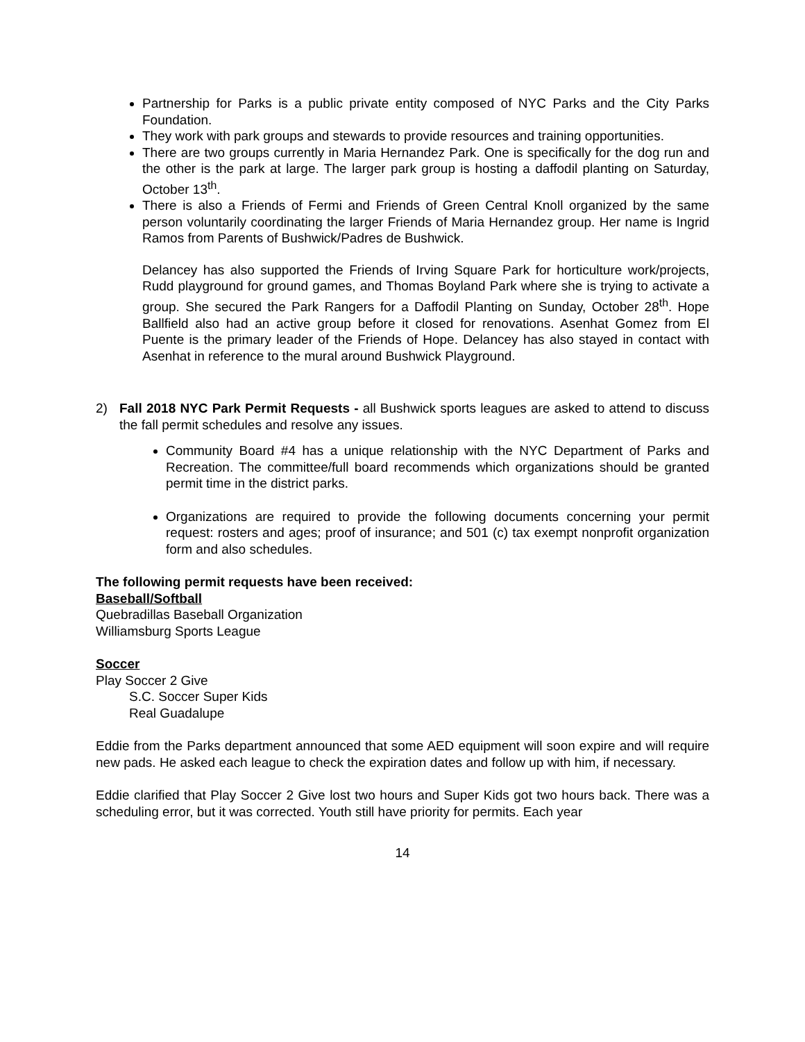Partnership for Parks is a public private entity composed of NYC Parks and the City Parks Foundation.
They work with park groups and stewards to provide resources and training opportunities.
There are two groups currently in Maria Hernandez Park. One is specifically for the dog run and the other is the park at large. The larger park group is hosting a daffodil planting on Saturday, October 13<sup>th</sup>.
There is also a Friends of Fermi and Friends of Green Central Knoll organized by the same person voluntarily coordinating the larger Friends of Maria Hernandez group. Her name is Ingrid Ramos from Parents of Bushwick/Padres de Bushwick.
Delancey has also supported the Friends of Irving Square Park for horticulture work/projects, Rudd playground for ground games, and Thomas Boyland Park where she is trying to activate a group. She secured the Park Rangers for a Daffodil Planting on Sunday, October 28<sup>th</sup>. Hope Ballfield also had an active group before it closed for renovations. Asenhat Gomez from El Puente is the primary leader of the Friends of Hope. Delancey has also stayed in contact with Asenhat in reference to the mural around Bushwick Playground.
2) Fall 2018 NYC Park Permit Requests - all Bushwick sports leagues are asked to attend to discuss the fall permit schedules and resolve any issues.
Community Board #4 has a unique relationship with the NYC Department of Parks and Recreation. The committee/full board recommends which organizations should be granted permit time in the district parks.
Organizations are required to provide the following documents concerning your permit request: rosters and ages; proof of insurance; and 501 (c) tax exempt nonprofit organization form and also schedules.
The following permit requests have been received:
Baseball/Softball
Quebradillas Baseball Organization
Williamsburg Sports League
Soccer
Play Soccer 2 Give
S.C. Soccer Super Kids
Real Guadalupe
Eddie from the Parks department announced that some AED equipment will soon expire and will require new pads. He asked each league to check the expiration dates and follow up with him, if necessary.
Eddie clarified that Play Soccer 2 Give lost two hours and Super Kids got two hours back. There was a scheduling error, but it was corrected. Youth still have priority for permits. Each year
14